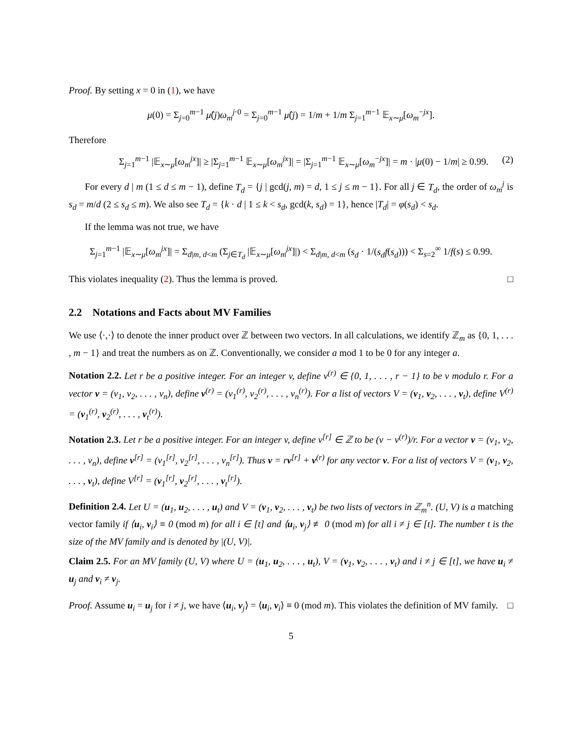Proof. By setting x = 0 in (1), we have
μ(0) = Σ<sub>j=0</sub><sup>m−1</sup> μ̂(j)ω<sub>m</sub><sup>j·0</sup> = Σ<sub>j=0</sub><sup>m−1</sup> μ̂(j) = 1/m + 1/m Σ<sub>j=1</sub><sup>m−1</sup> 𝔼<sub>x∼μ</sub>[ω<sub>m</sub><sup>−jx</sup>].
Therefore
Σ<sub>j=1</sub><sup>m−1</sup> |𝔼<sub>x∼μ</sub>[ω<sub>m</sub><sup>jx</sup>]| ≥ |Σ<sub>j=1</sub><sup>m−1</sup> 𝔼<sub>x∼μ</sub>[ω<sub>m</sub><sup>jx</sup>]| = |Σ<sub>j=1</sub><sup>m−1</sup> 𝔼<sub>x∼μ</sub>[ω<sub>m</sub><sup>−jx</sup>]| = m · |μ(0) − 1/m| ≥ 0.99. (2)
For every d | m (1 ≤ d ≤ m − 1), define T<sub>d</sub> = {j | gcd(j, m) = d, 1 ≤ j ≤ m − 1}. For all j ∈ T<sub>d</sub>, the order of ω<sub>m</sub><sup>j</sup> is s<sub>d</sub> = m/d (2 ≤ s<sub>d</sub> ≤ m). We also see T<sub>d</sub> = {k · d | 1 ≤ k < s<sub>d</sub>, gcd(k, s<sub>d</sub>) = 1}, hence |T<sub>d</sub>| = φ(s<sub>d</sub>) < s<sub>d</sub>.
If the lemma was not true, we have
Σ<sub>j=1</sub><sup>m−1</sup> |𝔼<sub>x∼μ</sub>[ω<sub>m</sub><sup>jx</sup>]| = Σ<sub>d|m, d<m</sub> (Σ<sub>j∈T<sub>d</sub></sub> |𝔼<sub>x∼μ</sub>[ω<sub>m</sub><sup>jx</sup>]|) < Σ<sub>d|m, d<m</sub> (s<sub>d</sub> · 1/(s<sub>d</sub>f(s<sub>d</sub>))) < Σ<sub>s=2</sub><sup>∞</sup> 1/f(s) ≤ 0.99.
This violates inequality (2). Thus the lemma is proved. □
2.2 Notations and Facts about MV Families
We use ⟨·,·⟩ to denote the inner product over ℤ between two vectors. In all calculations, we identify ℤ<sub>m</sub> as {0, 1, . . . , m − 1} and treat the numbers as on ℤ. Conventionally, we consider a mod 1 to be 0 for any integer a.
Notation 2.2. Let r be a positive integer. For an integer v, define v<sup>(r)</sup> ∈ {0, 1, . . . , r − 1} to be v modulo r. For a vector v = (v<sub>1</sub>, v<sub>2</sub>, . . . , v<sub>n</sub>), define v<sup>(r)</sup> = (v<sub>1</sub><sup>(r)</sup>, v<sub>2</sub><sup>(r)</sup>, . . . , v<sub>n</sub><sup>(r)</sup>). For a list of vectors V = (v<sub>1</sub>, v<sub>2</sub>, . . . , v<sub>t</sub>), define V<sup>(r)</sup> = (v<sub>1</sub><sup>(r)</sup>, v<sub>2</sub><sup>(r)</sup>, . . . , v<sub>t</sub><sup>(r)</sup>).
Notation 2.3. Let r be a positive integer. For an integer v, define v<sup>[r]</sup> ∈ ℤ to be (v − v<sup>(r)</sup>)/r. For a vector v = (v<sub>1</sub>, v<sub>2</sub>, . . . , v<sub>n</sub>), define v<sup>[r]</sup> = (v<sub>1</sub><sup>[r]</sup>, v<sub>2</sub><sup>[r]</sup>, . . . , v<sub>n</sub><sup>[r]</sup>). Thus v = rv<sup>[r]</sup> + v<sup>(r)</sup> for any vector v. For a list of vectors V = (v<sub>1</sub>, v<sub>2</sub>, . . . , v<sub>t</sub>), define V<sup>[r]</sup> = (v<sub>1</sub><sup>[r]</sup>, v<sub>2</sub><sup>[r]</sup>, . . . , v<sub>t</sub><sup>[r]</sup>).
Definition 2.4. Let U = (u<sub>1</sub>, u<sub>2</sub>, . . . , u<sub>t</sub>) and V = (v<sub>1</sub>, v<sub>2</sub>, . . . , v<sub>t</sub>) be two lists of vectors in ℤ<sub>m</sub><sup>n</sup>. (U, V) is a matching vector family if ⟨u<sub>i</sub>, v<sub>i</sub>⟩ ≡ 0 (mod m) for all i ∈ [t] and ⟨u<sub>i</sub>, v<sub>j</sub>⟩ ≢ 0 (mod m) for all i ≠ j ∈ [t]. The number t is the size of the MV family and is denoted by |(U, V)|.
Claim 2.5. For an MV family (U, V) where U = (u<sub>1</sub>, u<sub>2</sub>, . . . , u<sub>t</sub>), V = (v<sub>1</sub>, v<sub>2</sub>, . . . , v<sub>t</sub>) and i ≠ j ∈ [t], we have u<sub>i</sub> ≠ u<sub>j</sub> and v<sub>i</sub> ≠ v<sub>j</sub>.
Proof. Assume u<sub>i</sub> = u<sub>j</sub> for i ≠ j, we have ⟨u<sub>i</sub>, v<sub>j</sub>⟩ = ⟨u<sub>i</sub>, v<sub>i</sub>⟩ ≡ 0 (mod m). This violates the definition of MV family. □
5